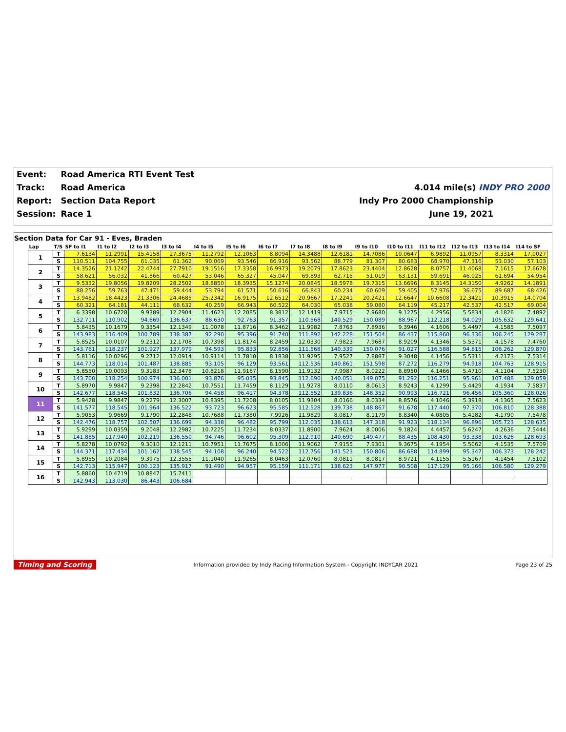| Event: | Road America RTI Event Test | |
| Track: | Road America | 4.014 mile(s) INDY PRO 2000 |
| Report: | Section Data Report | Indy Pro 2000 Championship |
| Session: | Race 1 | June 19, 2021 |
Section Data for Car 91 - Eves, Braden
| Lap | T/S | SF to I1 | I1 to I2 | I2 to I3 | I3 to I4 | I4 to I5 | I5 to I6 | I6 to I7 | I7 to I8 | I8 to I9 | I9 to I10 | I10 to I11 | I11 to I12 | I12 to I13 | I13 to I14 | I14 to SF |
| --- | --- | --- | --- | --- | --- | --- | --- | --- | --- | --- | --- | --- | --- | --- | --- | --- |
| 1 | T | 7.6134 | 11.2991 | 15.4158 | 27.3675 | 11.2792 | 12.1063 | 8.8094 | 14.3488 | 12.6181 | 14.7086 | 10.0647 | 6.9892 | 11.0957 | 8.3314 | 17.0027 |
| | S | 110.511 | 104.755 | 61.035 | 61.362 | 90.069 | 93.546 | 86.916 | 93.562 | 88.779 | 81.307 | 80.683 | 68.970 | 47.316 | 53.030 | 57.103 |
| 2 | T | 14.3526 | 21.1242 | 22.4744 | 27.7910 | 19.1516 | 17.3358 | 16.9973 | 19.2079 | 17.8623 | 23.4404 | 12.8628 | 8.0757 | 11.4068 | 7.1615 | 17.6678 |
| | S | 58.621 | 56.032 | 41.866 | 60.427 | 53.046 | 65.327 | 45.047 | 69.893 | 62.715 | 51.019 | 63.131 | 59.691 | 46.025 | 61.694 | 54.954 |
| 3 | T | 9.5332 | 19.8056 | 19.8209 | 28.2502 | 18.8850 | 18.3935 | 15.1274 | 20.0845 | 18.5978 | 19.7315 | 13.6696 | 8.3145 | 14.3150 | 4.9262 | 14.1891 |
| | S | 88.256 | 59.763 | 47.471 | 59.444 | 53.794 | 61.571 | 50.616 | 66.843 | 60.234 | 60.609 | 59.405 | 57.976 | 36.675 | 89.687 | 68.426 |
| 4 | T | 13.9482 | 18.4423 | 21.3306 | 24.4685 | 25.2342 | 16.9175 | 12.6512 | 20.9667 | 17.2241 | 20.2421 | 12.6647 | 10.6608 | 12.3421 | 10.3915 | 14.0704 |
| | S | 60.321 | 64.181 | 44.111 | 68.632 | 40.259 | 66.943 | 60.522 | 64.030 | 65.038 | 59.080 | 64.119 | 45.217 | 42.537 | 42.517 | 69.004 |
| 5 | T | 6.3398 | 10.6728 | 9.9389 | 12.2904 | 11.4623 | 12.2085 | 8.3812 | 12.1419 | 7.9715 | 7.9680 | 9.1275 | 4.2956 | 5.5834 | 4.1826 | 7.4892 |
| | S | 132.711 | 110.902 | 94.669 | 136.637 | 88.630 | 92.763 | 91.357 | 110.568 | 140.529 | 150.089 | 88.967 | 112.218 | 94.029 | 105.632 | 129.641 |
| 6 | T | 5.8435 | 10.1679 | 9.3354 | 12.1349 | 11.0078 | 11.8716 | 8.3462 | 11.9982 | 7.8763 | 7.8936 | 9.3946 | 4.1606 | 5.4497 | 4.1585 | 7.5097 |
| | S | 143.983 | 116.409 | 100.789 | 138.387 | 92.290 | 95.396 | 91.740 | 111.892 | 142.228 | 151.504 | 86.437 | 115.860 | 96.336 | 106.245 | 129.287 |
| 7 | T | 5.8525 | 10.0107 | 9.2312 | 12.1708 | 10.7398 | 11.8174 | 8.2459 | 12.0330 | 7.9823 | 7.9687 | 8.9209 | 4.1346 | 5.5371 | 4.1578 | 7.4760 |
| | S | 143.761 | 118.237 | 101.927 | 137.979 | 94.593 | 95.833 | 92.856 | 111.568 | 140.339 | 150.076 | 91.027 | 116.588 | 94.815 | 106.262 | 129.870 |
| 8 | T | 5.8116 | 10.0296 | 9.2712 | 12.0914 | 10.9114 | 11.7810 | 8.1838 | 11.9295 | 7.9527 | 7.8887 | 9.3048 | 4.1456 | 5.5311 | 4.2173 | 7.5314 |
| | S | 144.773 | 118.014 | 101.487 | 138.885 | 93.105 | 96.129 | 93.561 | 112.536 | 140.861 | 151.598 | 87.272 | 116.279 | 94.918 | 104.763 | 128.915 |
| 9 | T | 5.8550 | 10.0093 | 9.3183 | 12.3478 | 10.8218 | 11.9167 | 8.1590 | 11.9132 | 7.9987 | 8.0222 | 8.8950 | 4.1466 | 5.4710 | 4.1104 | 7.5230 |
| | S | 143.700 | 118.254 | 100.974 | 136.001 | 93.876 | 95.035 | 93.845 | 112.690 | 140.051 | 149.075 | 91.292 | 116.251 | 95.961 | 107.488 | 129.059 |
| 10 | T | 5.8970 | 9.9847 | 9.2398 | 12.2842 | 10.7551 | 11.7459 | 8.1129 | 11.9278 | 8.0110 | 8.0613 | 8.9243 | 4.1299 | 5.4429 | 4.1934 | 7.5837 |
| | S | 142.677 | 118.545 | 101.832 | 136.706 | 94.458 | 96.417 | 94.378 | 112.552 | 139.836 | 148.352 | 90.993 | 116.721 | 96.456 | 105.360 | 128.026 |
| 11 | T | 5.9428 | 9.9847 | 9.2279 | 12.3007 | 10.8395 | 11.7208 | 8.0105 | 11.9304 | 8.0166 | 8.0334 | 8.8576 | 4.1046 | 5.3918 | 4.1365 | 7.5623 |
| | S | 141.577 | 118.545 | 101.964 | 136.522 | 93.723 | 96.623 | 95.585 | 112.528 | 139.738 | 148.867 | 91.678 | 117.440 | 97.370 | 106.810 | 128.388 |
| 12 | T | 5.9053 | 9.9669 | 9.1790 | 12.2848 | 10.7688 | 11.7380 | 7.9926 | 11.9829 | 8.0817 | 8.1179 | 8.8340 | 4.0805 | 5.4182 | 4.1790 | 7.5478 |
| | S | 142.476 | 118.757 | 102.507 | 136.699 | 94.338 | 96.482 | 95.799 | 112.035 | 138.613 | 147.318 | 91.923 | 118.134 | 96.896 | 105.723 | 128.635 |
| 13 | T | 5.9299 | 10.0359 | 9.2048 | 12.2982 | 10.7225 | 11.7234 | 8.0337 | 11.8900 | 7.9624 | 8.0006 | 9.1824 | 4.4457 | 5.6247 | 4.2636 | 7.5444 |
| | S | 141.885 | 117.940 | 102.219 | 136.550 | 94.746 | 96.602 | 95.309 | 112.910 | 140.690 | 149.477 | 88.435 | 108.430 | 93.338 | 103.626 | 128.693 |
| 14 | T | 5.8278 | 10.0792 | 9.3010 | 12.1211 | 10.7951 | 11.7675 | 8.1006 | 11.9062 | 7.9155 | 7.9301 | 9.3675 | 4.1954 | 5.5062 | 4.1535 | 7.5709 |
| | S | 144.371 | 117.434 | 101.162 | 138.545 | 94.108 | 96.240 | 94.522 | 112.756 | 141.523 | 150.806 | 86.688 | 114.899 | 95.347 | 106.373 | 128.242 |
| 15 | T | 5.8955 | 10.2084 | 9.3975 | 12.3555 | 11.1040 | 11.9265 | 8.0463 | 12.0760 | 8.0811 | 8.0817 | 8.9721 | 4.1155 | 5.5167 | 4.1454 | 7.5102 |
| | S | 142.713 | 115.947 | 100.123 | 135.917 | 91.490 | 94.957 | 95.159 | 111.171 | 138.623 | 147.977 | 90.508 | 117.129 | 95.166 | 106.580 | 129.279 |
| 16 | T | 5.8860 | 10.4719 | 10.8847 | 15.7411 | | | | | | | | | | | |
| | S | 142.943 | 113.030 | 86.443 | 106.684 | | | | | | | | | | | |
Timing and Scoring Information provided by Indy Racing Information System - Copyright INDYCAR 2021 Page 23 of 25